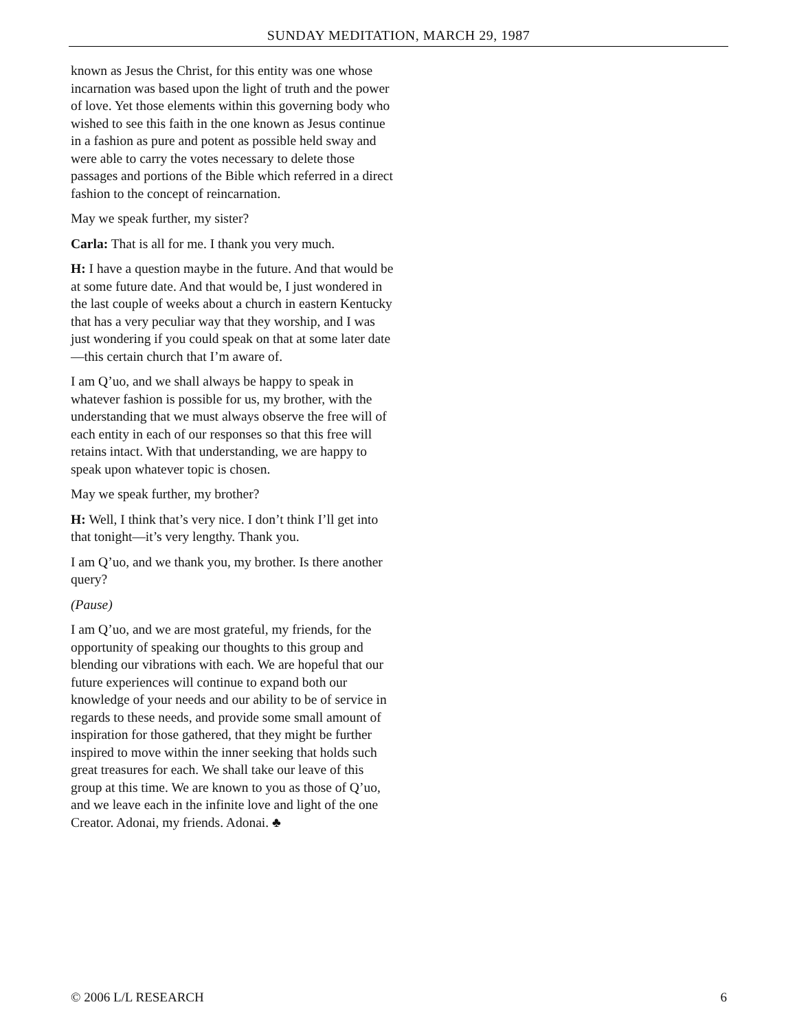SUNDAY MEDITATION, MARCH 29, 1987
known as Jesus the Christ, for this entity was one whose incarnation was based upon the light of truth and the power of love. Yet those elements within this governing body who wished to see this faith in the one known as Jesus continue in a fashion as pure and potent as possible held sway and were able to carry the votes necessary to delete those passages and portions of the Bible which referred in a direct fashion to the concept of reincarnation.
May we speak further, my sister?
Carla: That is all for me. I thank you very much.
H: I have a question maybe in the future. And that would be at some future date. And that would be, I just wondered in the last couple of weeks about a church in eastern Kentucky that has a very peculiar way that they worship, and I was just wondering if you could speak on that at some later date—this certain church that I’m aware of.
I am Q’uo, and we shall always be happy to speak in whatever fashion is possible for us, my brother, with the understanding that we must always observe the free will of each entity in each of our responses so that this free will retains intact. With that understanding, we are happy to speak upon whatever topic is chosen.
May we speak further, my brother?
H: Well, I think that’s very nice. I don’t think I’ll get into that tonight—it’s very lengthy. Thank you.
I am Q’uo, and we thank you, my brother. Is there another query?
(Pause)
I am Q’uo, and we are most grateful, my friends, for the opportunity of speaking our thoughts to this group and blending our vibrations with each. We are hopeful that our future experiences will continue to expand both our knowledge of your needs and our ability to be of service in regards to these needs, and provide some small amount of inspiration for those gathered, that they might be further inspired to move within the inner seeking that holds such great treasures for each. We shall take our leave of this group at this time. We are known to you as those of Q’uo, and we leave each in the infinite love and light of the one Creator. Adonai, my friends. Adonai. ♣
© 2006 L/L RESEARCH 6